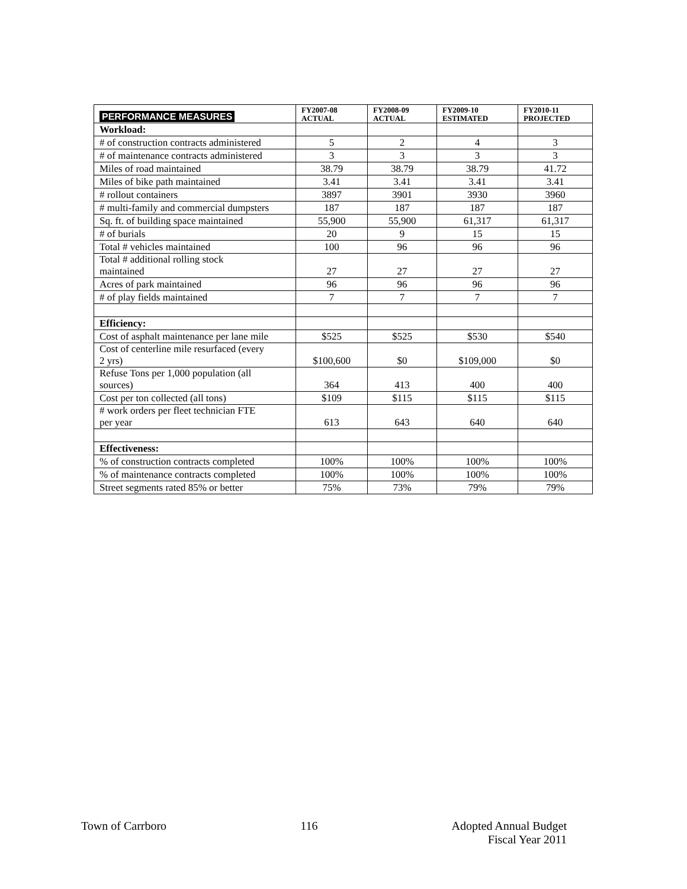| PERFORMANCE MEASURES | FY2007-08 ACTUAL | FY2008-09 ACTUAL | FY2009-10 ESTIMATED | FY2010-11 PROJECTED |
| --- | --- | --- | --- | --- |
| Workload: | | | | |
| # of construction contracts administered | 5 | 2 | 4 | 3 |
| # of maintenance contracts administered | 3 | 3 | 3 | 3 |
| Miles of road maintained | 38.79 | 38.79 | 38.79 | 41.72 |
| Miles of bike path maintained | 3.41 | 3.41 | 3.41 | 3.41 |
| # rollout containers | 3897 | 3901 | 3930 | 3960 |
| # multi-family and commercial dumpsters | 187 | 187 | 187 | 187 |
| Sq. ft. of building space maintained | 55,900 | 55,900 | 61,317 | 61,317 |
| # of burials | 20 | 9 | 15 | 15 |
| Total # vehicles maintained | 100 | 96 | 96 | 96 |
| Total # additional rolling stock maintained | 27 | 27 | 27 | 27 |
| Acres of park maintained | 96 | 96 | 96 | 96 |
| # of play fields maintained | 7 | 7 | 7 | 7 |
| Efficiency: | | | | |
| Cost of asphalt maintenance per lane mile | $525 | $525 | $530 | $540 |
| Cost of centerline mile resurfaced (every 2 yrs) | $100,600 | $0 | $109,000 | $0 |
| Refuse Tons per 1,000 population (all sources) | 364 | 413 | 400 | 400 |
| Cost per ton collected (all tons) | $109 | $115 | $115 | $115 |
| # work orders per fleet technician FTE per year | 613 | 643 | 640 | 640 |
| Effectiveness: | | | | |
| % of construction contracts completed | 100% | 100% | 100% | 100% |
| % of maintenance contracts completed | 100% | 100% | 100% | 100% |
| Street segments rated 85% or better | 75% | 73% | 79% | 79% |
Town of Carrboro 116 Adopted Annual Budget
Fiscal Year 2011